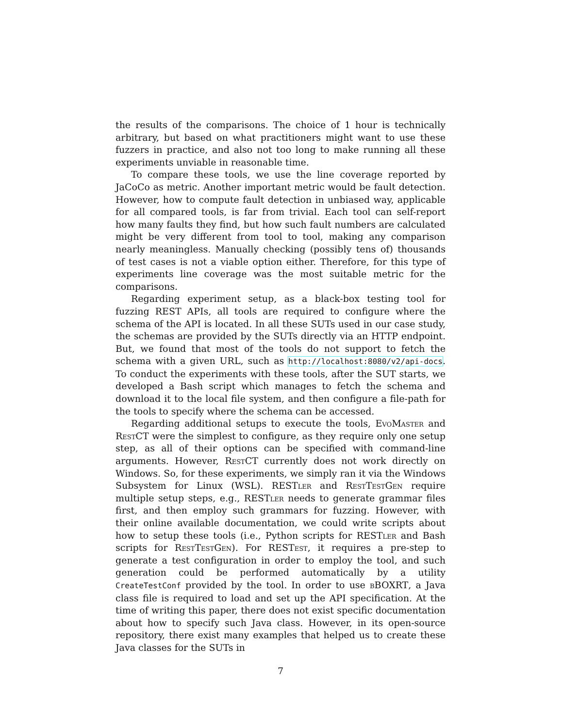the results of the comparisons. The choice of 1 hour is technically arbitrary, but based on what practitioners might want to use these fuzzers in practice, and also not too long to make running all these experiments unviable in reasonable time.
To compare these tools, we use the line coverage reported by JaCoCo as metric. Another important metric would be fault detection. However, how to compute fault detection in unbiased way, applicable for all compared tools, is far from trivial. Each tool can self-report how many faults they find, but how such fault numbers are calculated might be very different from tool to tool, making any comparison nearly meaningless. Manually checking (possibly tens of) thousands of test cases is not a viable option either. Therefore, for this type of experiments line coverage was the most suitable metric for the comparisons.
Regarding experiment setup, as a black-box testing tool for fuzzing REST APIs, all tools are required to configure where the schema of the API is located. In all these SUTs used in our case study, the schemas are provided by the SUTs directly via an HTTP endpoint. But, we found that most of the tools do not support to fetch the schema with a given URL, such as http://localhost:8080/v2/api-docs. To conduct the experiments with these tools, after the SUT starts, we developed a Bash script which manages to fetch the schema and download it to the local file system, and then configure a file-path for the tools to specify where the schema can be accessed.
Regarding additional setups to execute the tools, EvoMaster and RestCT were the simplest to configure, as they require only one setup step, as all of their options can be specified with command-line arguments. However, RestCT currently does not work directly on Windows. So, for these experiments, we simply ran it via the Windows Subsystem for Linux (WSL). RESTler and RestTestGen require multiple setup steps, e.g., RESTler needs to generate grammar files first, and then employ such grammars for fuzzing. However, with their online available documentation, we could write scripts about how to setup these tools (i.e., Python scripts for RESTler and Bash scripts for RestTestGen). For RESTest, it requires a pre-step to generate a test configuration in order to employ the tool, and such generation could be performed automatically by a utility CreateTestConf provided by the tool. In order to use bBOXRT, a Java class file is required to load and set up the API specification. At the time of writing this paper, there does not exist specific documentation about how to specify such Java class. However, in its open-source repository, there exist many examples that helped us to create these Java classes for the SUTs in
7